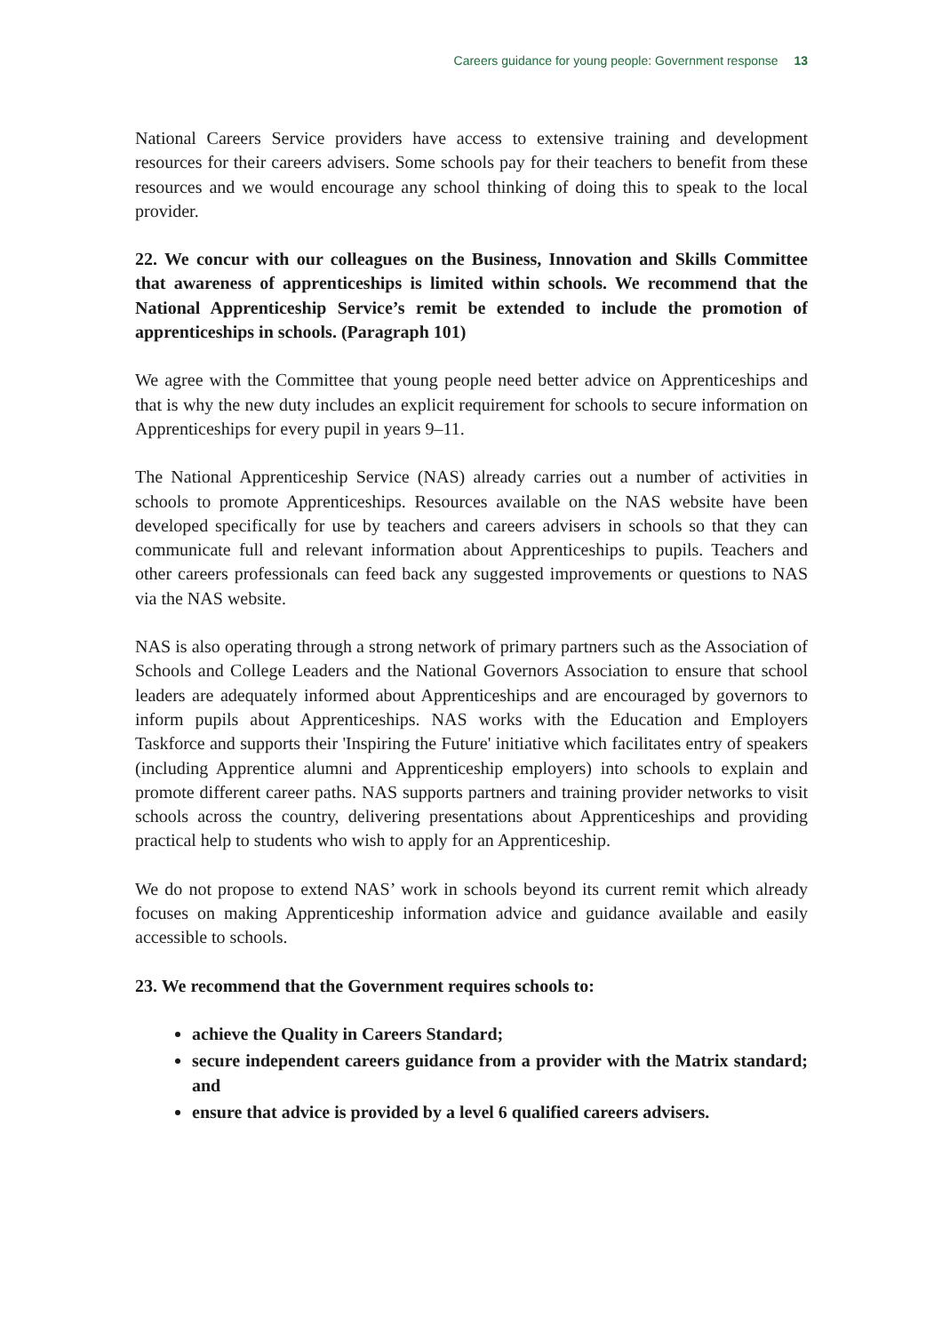Careers guidance for young people: Government response 13
National Careers Service providers have access to extensive training and development resources for their careers advisers. Some schools pay for their teachers to benefit from these resources and we would encourage any school thinking of doing this to speak to the local provider.
22. We concur with our colleagues on the Business, Innovation and Skills Committee that awareness of apprenticeships is limited within schools. We recommend that the National Apprenticeship Service’s remit be extended to include the promotion of apprenticeships in schools. (Paragraph 101)
We agree with the Committee that young people need better advice on Apprenticeships and that is why the new duty includes an explicit requirement for schools to secure information on Apprenticeships for every pupil in years 9–11.
The National Apprenticeship Service (NAS) already carries out a number of activities in schools to promote Apprenticeships. Resources available on the NAS website have been developed specifically for use by teachers and careers advisers in schools so that they can communicate full and relevant information about Apprenticeships to pupils. Teachers and other careers professionals can feed back any suggested improvements or questions to NAS via the NAS website.
NAS is also operating through a strong network of primary partners such as the Association of Schools and College Leaders and the National Governors Association to ensure that school leaders are adequately informed about Apprenticeships and are encouraged by governors to inform pupils about Apprenticeships. NAS works with the Education and Employers Taskforce and supports their 'Inspiring the Future' initiative which facilitates entry of speakers (including Apprentice alumni and Apprenticeship employers) into schools to explain and promote different career paths. NAS supports partners and training provider networks to visit schools across the country, delivering presentations about Apprenticeships and providing practical help to students who wish to apply for an Apprenticeship.
We do not propose to extend NAS’ work in schools beyond its current remit which already focuses on making Apprenticeship information advice and guidance available and easily accessible to schools.
23. We recommend that the Government requires schools to:
achieve the Quality in Careers Standard;
secure independent careers guidance from a provider with the Matrix standard; and
ensure that advice is provided by a level 6 qualified careers advisers.